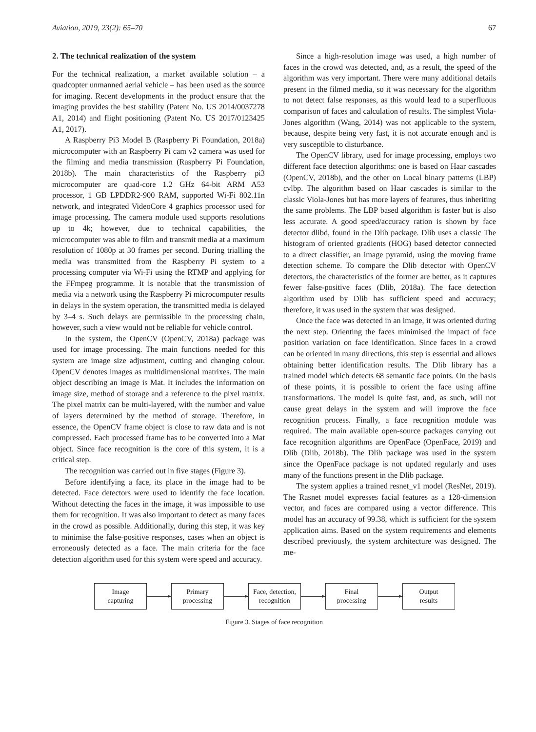Aviation, 2019, 23(2): 65–70 67
2. The technical realization of the system
For the technical realization, a market available solution – a quadcopter unmanned aerial vehicle – has been used as the source for imaging. Recent developments in the product ensure that the imaging provides the best stability (Patent No. US 2014/0037278 A1, 2014) and flight positioning (Patent No. US 2017/0123425 A1, 2017).
A Raspberry Pi3 Model B (Raspberry Pi Foundation, 2018a) microcomputer with an Raspberry Pi cam v2 camera was used for the filming and media transmission (Raspberry Pi Foundation, 2018b). The main characteristics of the Raspberry pi3 microcomputer are quad-core 1.2 GHz 64-bit ARM A53 processor, 1 GB LPDDR2-900 RAM, supported Wi-Fi 802.11n network, and integrated VideoCore 4 graphics processor used for image processing. The camera module used supports resolutions up to 4k; however, due to technical capabilities, the microcomputer was able to film and transmit media at a maximum resolution of 1080p at 30 frames per second. During trialling the media was transmitted from the Raspberry Pi system to a processing computer via Wi-Fi using the RTMP and applying for the FFmpeg programme. It is notable that the transmission of media via a network using the Raspberry Pi microcomputer results in delays in the system operation, the transmitted media is delayed by 3–4 s. Such delays are permissible in the processing chain, however, such a view would not be reliable for vehicle control.
In the system, the OpenCV (OpenCV, 2018a) package was used for image processing. The main functions needed for this system are image size adjustment, cutting and changing colour. OpenCV denotes images as multidimensional matrixes. The main object describing an image is Mat. It includes the information on image size, method of storage and a reference to the pixel matrix. The pixel matrix can be multi-layered, with the number and value of layers determined by the method of storage. Therefore, in essence, the OpenCV frame object is close to raw data and is not compressed. Each processed frame has to be converted into a Mat object. Since face recognition is the core of this system, it is a critical step.
The recognition was carried out in five stages (Figure 3).
Before identifying a face, its place in the image had to be detected. Face detectors were used to identify the face location. Without detecting the faces in the image, it was impossible to use them for recognition. It was also important to detect as many faces in the crowd as possible. Additionally, during this step, it was key to minimise the false-positive responses, cases when an object is erroneously detected as a face. The main criteria for the face detection algorithm used for this system were speed and accuracy.
Since a high-resolution image was used, a high number of faces in the crowd was detected, and, as a result, the speed of the algorithm was very important. There were many additional details present in the filmed media, so it was necessary for the algorithm to not detect false responses, as this would lead to a superfluous comparison of faces and calculation of results. The simplest Viola-Jones algorithm (Wang, 2014) was not applicable to the system, because, despite being very fast, it is not accurate enough and is very susceptible to disturbance.
The OpenCV library, used for image processing, employs two different face detection algorithms: one is based on Haar cascades (OpenCV, 2018b), and the other on Local binary patterns (LBP) cvlbp. The algorithm based on Haar cascades is similar to the classic Viola-Jones but has more layers of features, thus inheriting the same problems. The LBP based algorithm is faster but is also less accurate. A good speed/accuracy ration is shown by face detector dlibd, found in the Dlib package. Dlib uses a classic The histogram of oriented gradients (HOG) based detector connected to a direct classifier, an image pyramid, using the moving frame detection scheme. To compare the Dlib detector with OpenCV detectors, the characteristics of the former are better, as it captures fewer false-positive faces (Dlib, 2018a). The face detection algorithm used by Dlib has sufficient speed and accuracy; therefore, it was used in the system that was designed.
Once the face was detected in an image, it was oriented during the next step. Orienting the faces minimised the impact of face position variation on face identification. Since faces in a crowd can be oriented in many directions, this step is essential and allows obtaining better identification results. The Dlib library has a trained model which detects 68 semantic face points. On the basis of these points, it is possible to orient the face using affine transformations. The model is quite fast, and, as such, will not cause great delays in the system and will improve the face recognition process. Finally, a face recognition module was required. The main available open-source packages carrying out face recognition algorithms are OpenFace (OpenFace, 2019) and Dlib (Dlib, 2018b). The Dlib package was used in the system since the OpenFace package is not updated regularly and uses many of the functions present in the Dlib package.
The system applies a trained resnet_v1 model (ResNet, 2019). The Rasnet model expresses facial features as a 128-dimension vector, and faces are compared using a vector difference. This model has an accuracy of 99.38, which is sufficient for the system application aims. Based on the system requirements and elements described previously, the system architecture was designed. The me-
Image
capturing
Primary
processing
Face, detection,
recognition
Final
processing
Output
results
Figure 3. Stages of face recognition